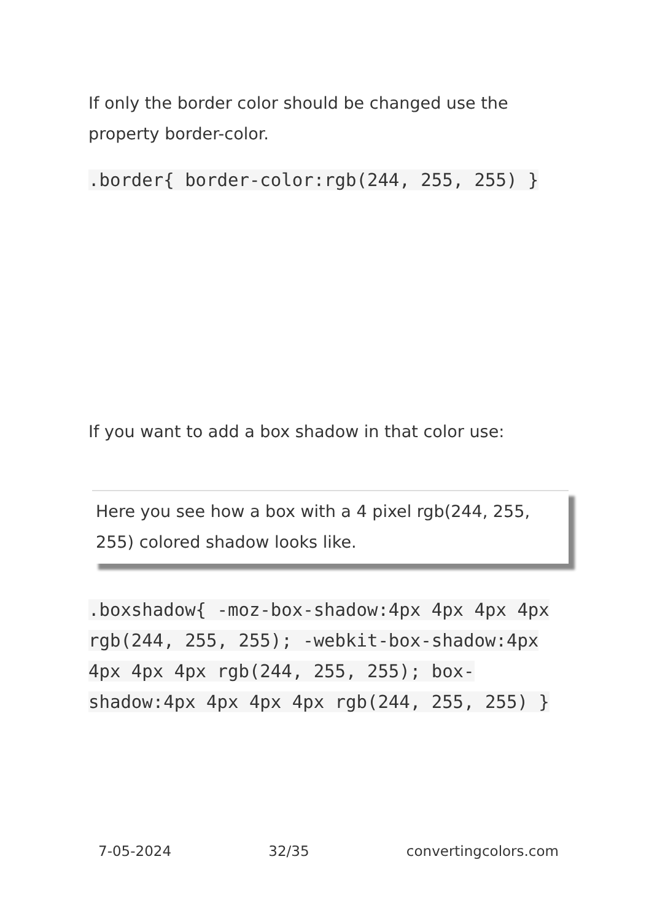If only the border color should be changed use the property border-color.
.border{ border-color:rgb(244, 255, 255) }
If you want to add a box shadow in that color use:
Here you see how a box with a 4 pixel rgb(244, 255, 255) colored shadow looks like.
.boxshadow{ -moz-box-shadow:4px 4px 4px 4px rgb(244, 255, 255); -webkit-box-shadow:4px 4px 4px 4px rgb(244, 255, 255); box-shadow:4px 4px 4px 4px rgb(244, 255, 255) }
7-05-2024 32/35 convertingcolors.com